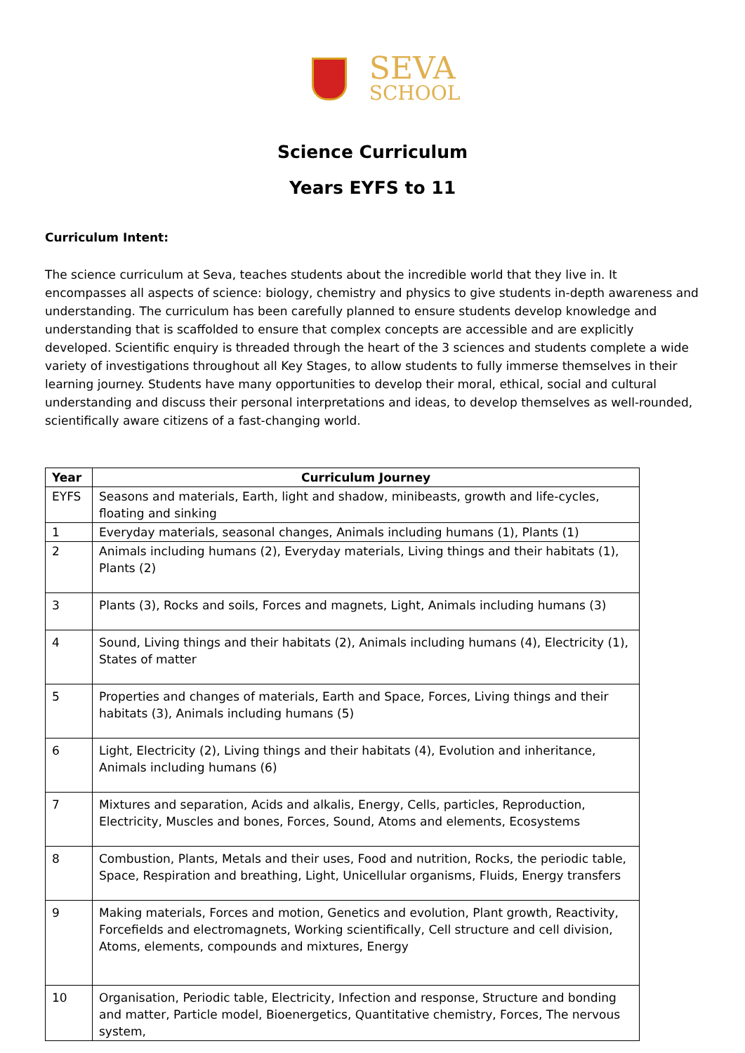SEVA
SCHOOL
Science Curriculum
Years EYFS to 11
Curriculum Intent:
The science curriculum at Seva, teaches students about the incredible world that they live in. It encompasses all aspects of science: biology, chemistry and physics to give students in-depth awareness and understanding. The curriculum has been carefully planned to ensure students develop knowledge and understanding that is scaffolded to ensure that complex concepts are accessible and are explicitly developed. Scientific enquiry is threaded through the heart of the 3 sciences and students complete a wide variety of investigations throughout all Key Stages, to allow students to fully immerse themselves in their learning journey. Students have many opportunities to develop their moral, ethical, social and cultural understanding and discuss their personal interpretations and ideas, to develop themselves as well-rounded, scientifically aware citizens of a fast-changing world.
| Year | Curriculum Journey |
| --- | --- |
| EYFS | Seasons and materials, Earth, light and shadow, minibeasts, growth and life-cycles, floating and sinking |
| 1 | Everyday materials, seasonal changes, Animals including humans (1), Plants (1) |
| 2 | Animals including humans (2), Everyday materials, Living things and their habitats (1), Plants (2) |
| 3 | Plants (3), Rocks and soils, Forces and magnets, Light, Animals including humans (3) |
| 4 | Sound, Living things and their habitats (2), Animals including humans (4), Electricity (1), States of matter |
| 5 | Properties and changes of materials, Earth and Space, Forces, Living things and their habitats (3), Animals including humans (5) |
| 6 | Light, Electricity (2), Living things and their habitats (4), Evolution and inheritance, Animals including humans (6) |
| 7 | Mixtures and separation, Acids and alkalis, Energy, Cells, particles, Reproduction, Electricity, Muscles and bones, Forces, Sound, Atoms and elements, Ecosystems |
| 8 | Combustion, Plants, Metals and their uses, Food and nutrition, Rocks, the periodic table, Space, Respiration and breathing, Light, Unicellular organisms, Fluids, Energy transfers |
| 9 | Making materials, Forces and motion, Genetics and evolution, Plant growth, Reactivity, Forcefields and electromagnets, Working scientifically, Cell structure and cell division, Atoms, elements, compounds and mixtures, Energy |
| 10 | Organisation, Periodic table, Electricity, Infection and response, Structure and bonding and matter, Particle model, Bioenergetics, Quantitative chemistry, Forces, The nervous system, |